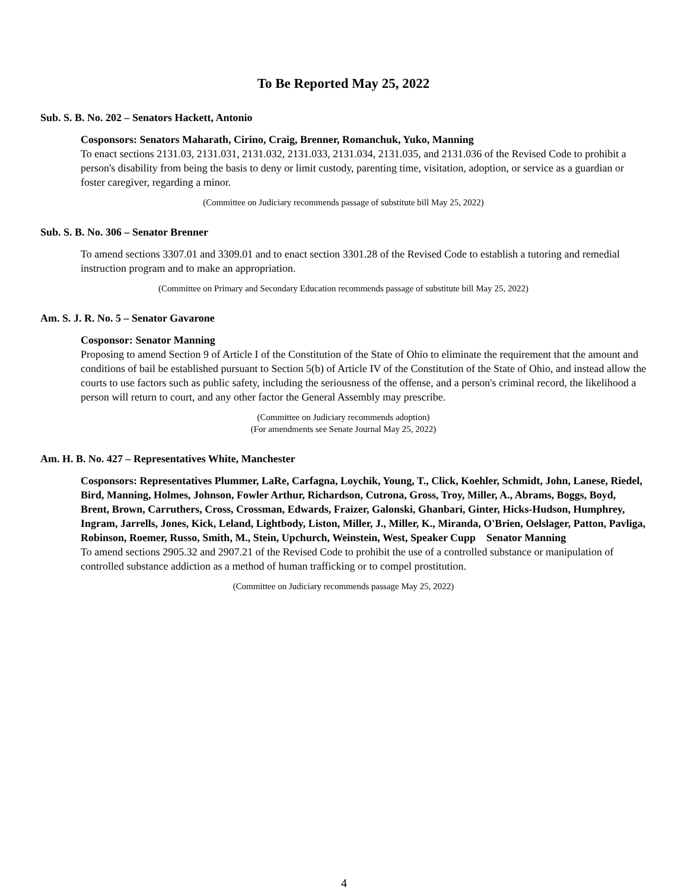To Be Reported May 25, 2022
Sub. S. B. No. 202 – Senators Hackett, Antonio
Cosponsors: Senators Maharath, Cirino, Craig, Brenner, Romanchuk, Yuko, Manning
To enact sections 2131.03, 2131.031, 2131.032, 2131.033, 2131.034, 2131.035, and 2131.036 of the Revised Code to prohibit a person's disability from being the basis to deny or limit custody, parenting time, visitation, adoption, or service as a guardian or foster caregiver, regarding a minor.
(Committee on Judiciary recommends passage of substitute bill May 25, 2022)
Sub. S. B. No. 306 – Senator Brenner
To amend sections 3307.01 and 3309.01 and to enact section 3301.28 of the Revised Code to establish a tutoring and remedial instruction program and to make an appropriation.
(Committee on Primary and Secondary Education recommends passage of substitute bill May 25, 2022)
Am. S. J. R. No. 5 – Senator Gavarone
Cosponsor: Senator Manning
Proposing to amend Section 9 of Article I of the Constitution of the State of Ohio to eliminate the requirement that the amount and conditions of bail be established pursuant to Section 5(b) of Article IV of the Constitution of the State of Ohio, and instead allow the courts to use factors such as public safety, including the seriousness of the offense, and a person's criminal record, the likelihood a person will return to court, and any other factor the General Assembly may prescribe.
(Committee on Judiciary recommends adoption)
(For amendments see Senate Journal May 25, 2022)
Am. H. B. No. 427 – Representatives White, Manchester
Cosponsors: Representatives Plummer, LaRe, Carfagna, Loychik, Young, T., Click, Koehler, Schmidt, John, Lanese, Riedel, Bird, Manning, Holmes, Johnson, Fowler Arthur, Richardson, Cutrona, Gross, Troy, Miller, A., Abrams, Boggs, Boyd, Brent, Brown, Carruthers, Cross, Crossman, Edwards, Fraizer, Galonski, Ghanbari, Ginter, Hicks-Hudson, Humphrey, Ingram, Jarrells, Jones, Kick, Leland, Lightbody, Liston, Miller, J., Miller, K., Miranda, O'Brien, Oelslager, Patton, Pavliga, Robinson, Roemer, Russo, Smith, M., Stein, Upchurch, Weinstein, West, Speaker Cupp Senator Manning
To amend sections 2905.32 and 2907.21 of the Revised Code to prohibit the use of a controlled substance or manipulation of controlled substance addiction as a method of human trafficking or to compel prostitution.
(Committee on Judiciary recommends passage May 25, 2022)
4